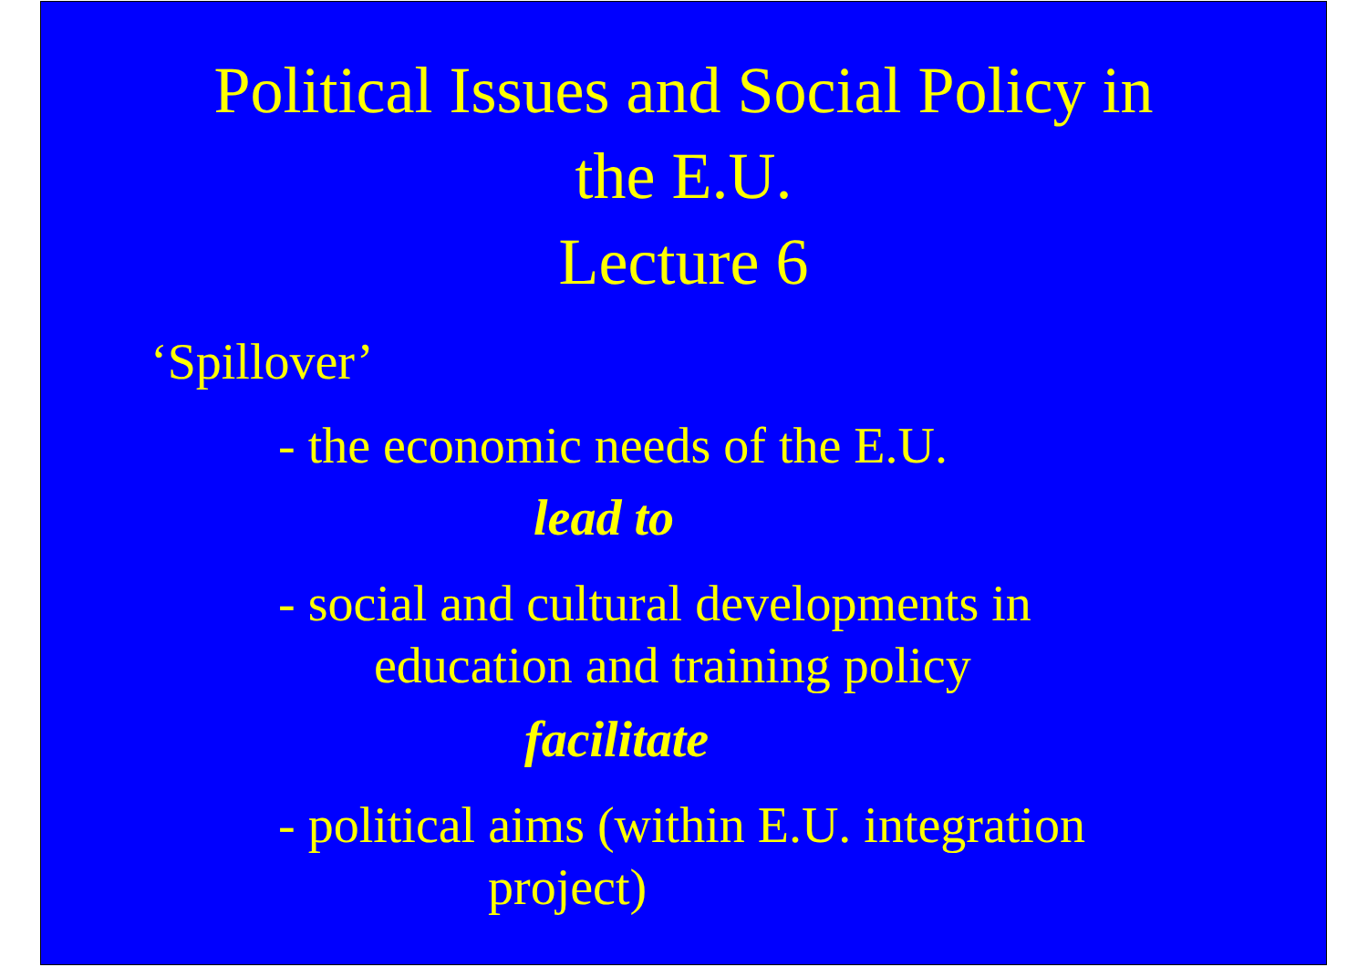Political Issues and Social Policy in
the E.U.
Lecture 6
‘Spillover’
- the economic needs of the E.U.
lead to
- social and cultural developments in
education and training policy
facilitate
- political aims (within E.U. integration
project)